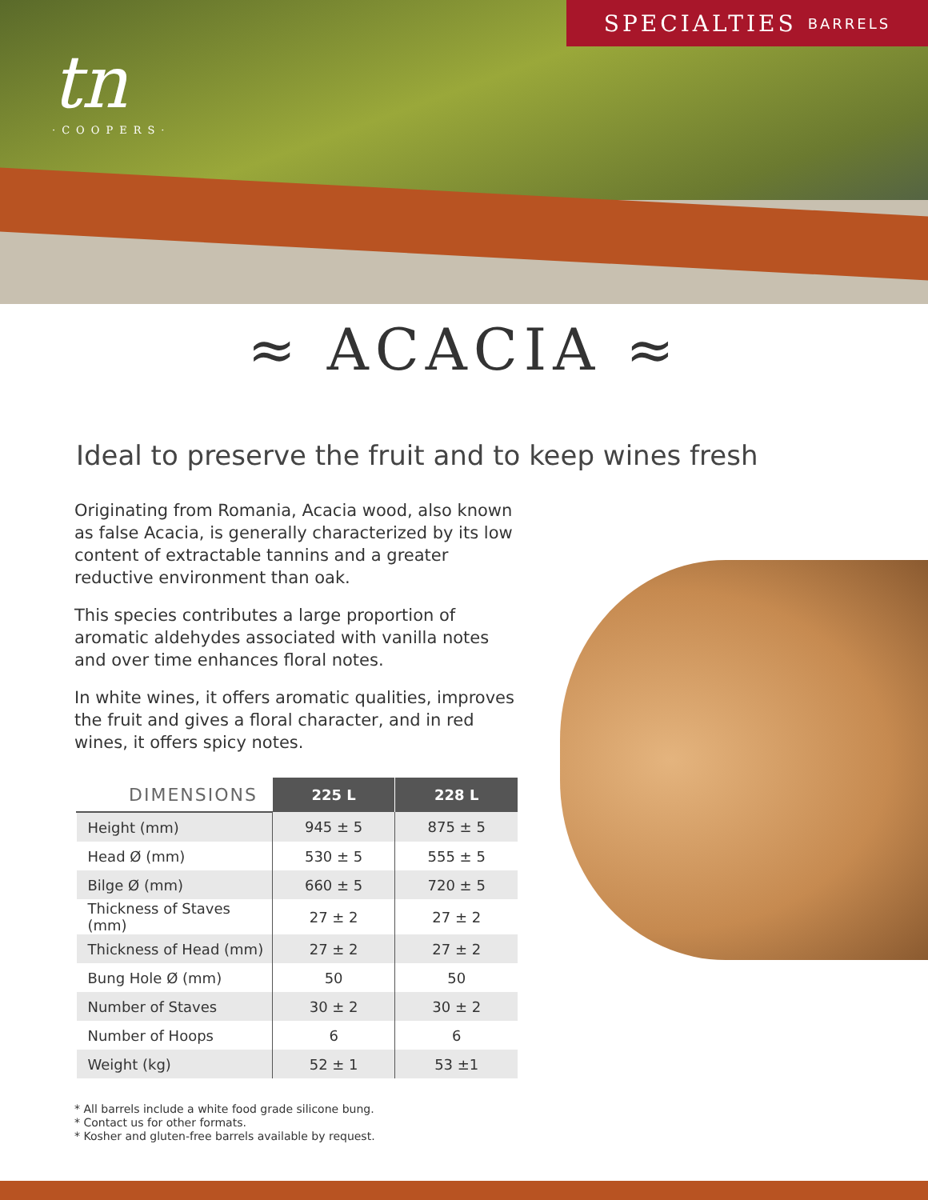tn
·COOPERS·
SPECIALTIES BARRELS
≈ ACACIA ≈
Ideal to preserve the fruit and to keep wines fresh
Originating from Romania, Acacia wood, also known as false Acacia, is generally characterized by its low content of extractable tannins and a greater reductive environment than oak.
This species contributes a large proportion of aromatic aldehydes associated with vanilla notes and over time enhances floral notes.
In white wines, it offers aromatic qualities, improves the fruit and gives a floral character, and in red wines, it offers spicy notes.
| DIMENSIONS | 225 L | 228 L |
| --- | --- | --- |
| Height (mm) | 945 ± 5 | 875 ± 5 |
| Head Ø (mm) | 530 ± 5 | 555 ± 5 |
| Bilge Ø (mm) | 660 ± 5 | 720 ± 5 |
| Thickness of Staves (mm) | 27 ± 2 | 27 ± 2 |
| Thickness of Head (mm) | 27 ± 2 | 27 ± 2 |
| Bung Hole Ø (mm) | 50 | 50 |
| Number of Staves | 30 ± 2 | 30 ± 2 |
| Number of Hoops | 6 | 6 |
| Weight (kg) | 52 ± 1 | 53 ±1 |
* All barrels include a white food grade silicone bung.
* Contact us for other formats.
* Kosher and gluten-free barrels available by request.